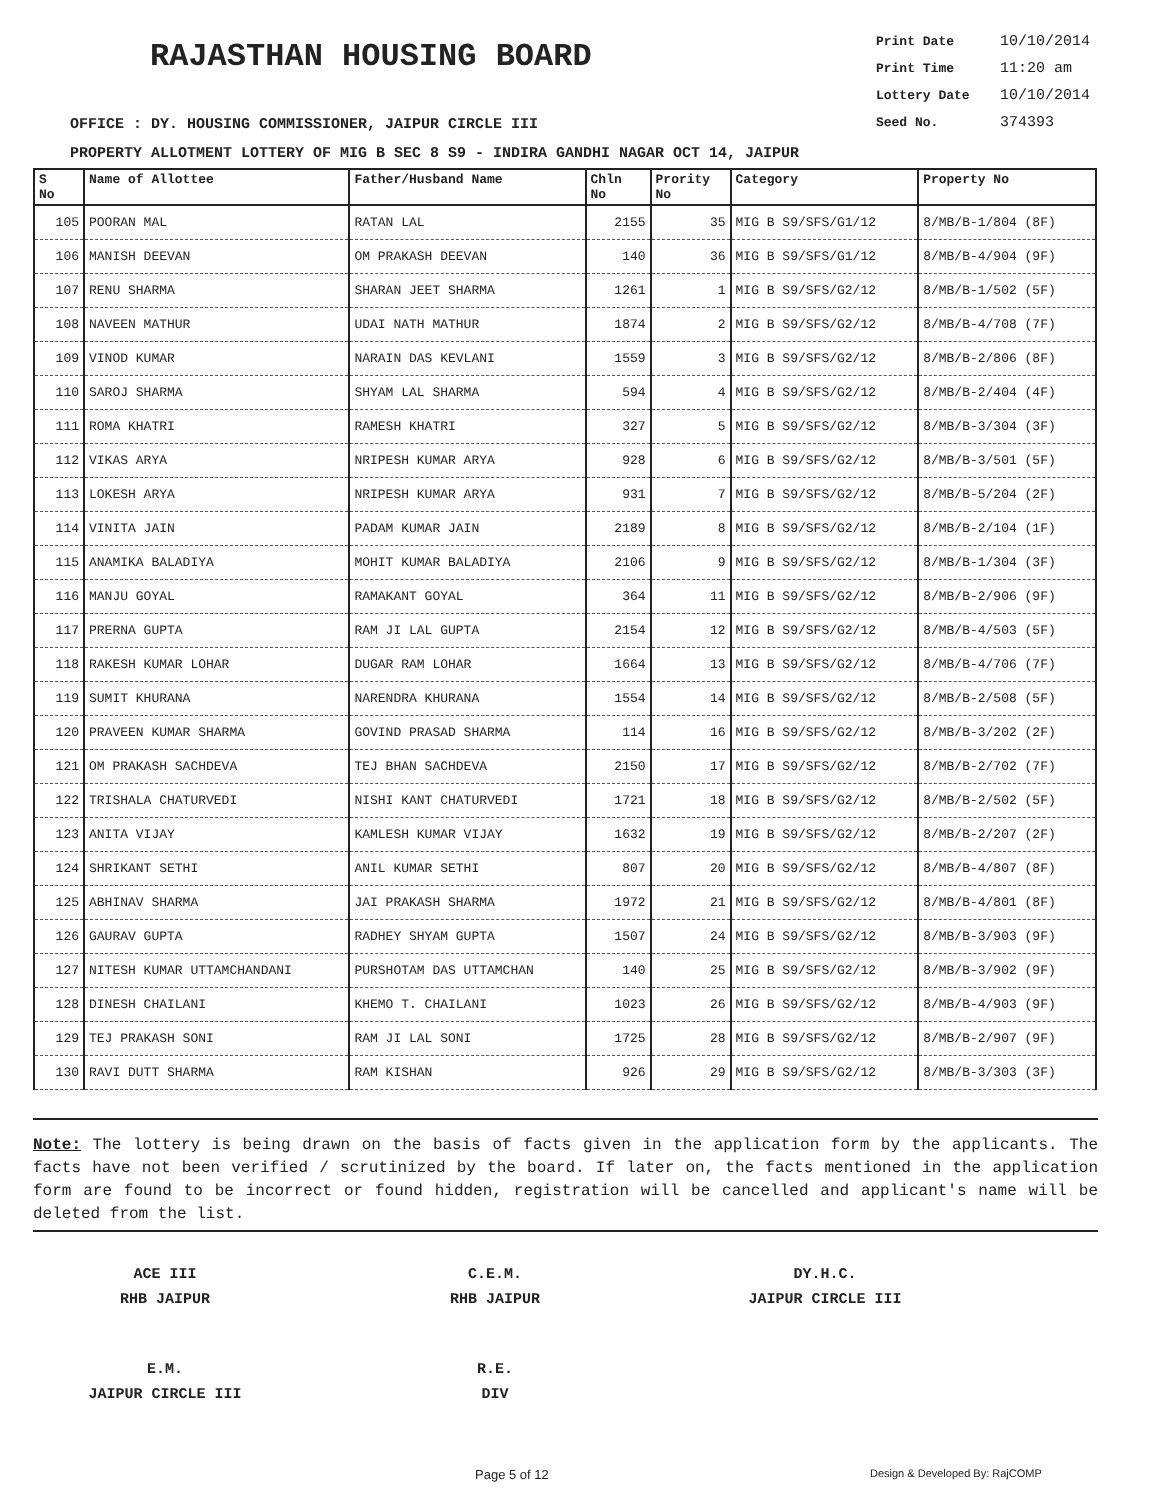RAJASTHAN HOUSING BOARD
Print Date 10/10/2014
Print Time 11:20 am
Lottery Date 10/10/2014
Seed No. 374393
OFFICE : DY. HOUSING COMMISSIONER, JAIPUR CIRCLE III
PROPERTY ALLOTMENT LOTTERY OF MIG B SEC 8 S9 - INDIRA GANDHI NAGAR OCT 14, JAIPUR
| S No | Name of Allottee | Father/Husband Name | Chln No | Prority No | Category | Property No |
| --- | --- | --- | --- | --- | --- | --- |
| 105 | POORAN MAL | RATAN LAL | 2155 | 35 | MIG B S9/SFS/G1/12 | 8/MB/B-1/804 (8F) |
| 106 | MANISH DEEVAN | OM PRAKASH DEEVAN | 140 | 36 | MIG B S9/SFS/G1/12 | 8/MB/B-4/904 (9F) |
| 107 | RENU SHARMA | SHARAN JEET SHARMA | 1261 | 1 | MIG B S9/SFS/G2/12 | 8/MB/B-1/502 (5F) |
| 108 | NAVEEN MATHUR | UDAI NATH MATHUR | 1874 | 2 | MIG B S9/SFS/G2/12 | 8/MB/B-4/708 (7F) |
| 109 | VINOD KUMAR | NARAIN DAS KEVLANI | 1559 | 3 | MIG B S9/SFS/G2/12 | 8/MB/B-2/806 (8F) |
| 110 | SAROJ SHARMA | SHYAM LAL SHARMA | 594 | 4 | MIG B S9/SFS/G2/12 | 8/MB/B-2/404 (4F) |
| 111 | ROMA KHATRI | RAMESH KHATRI | 327 | 5 | MIG B S9/SFS/G2/12 | 8/MB/B-3/304 (3F) |
| 112 | VIKAS ARYA | NRIPESH KUMAR ARYA | 928 | 6 | MIG B S9/SFS/G2/12 | 8/MB/B-3/501 (5F) |
| 113 | LOKESH ARYA | NRIPESH KUMAR ARYA | 931 | 7 | MIG B S9/SFS/G2/12 | 8/MB/B-5/204 (2F) |
| 114 | VINITA JAIN | PADAM KUMAR JAIN | 2189 | 8 | MIG B S9/SFS/G2/12 | 8/MB/B-2/104 (1F) |
| 115 | ANAMIKA BALADIYA | MOHIT KUMAR BALADIYA | 2106 | 9 | MIG B S9/SFS/G2/12 | 8/MB/B-1/304 (3F) |
| 116 | MANJU GOYAL | RAMAKANT GOYAL | 364 | 11 | MIG B S9/SFS/G2/12 | 8/MB/B-2/906 (9F) |
| 117 | PRERNA GUPTA | RAM JI LAL GUPTA | 2154 | 12 | MIG B S9/SFS/G2/12 | 8/MB/B-4/503 (5F) |
| 118 | RAKESH KUMAR LOHAR | DUGAR RAM LOHAR | 1664 | 13 | MIG B S9/SFS/G2/12 | 8/MB/B-4/706 (7F) |
| 119 | SUMIT KHURANA | NARENDRA KHURANA | 1554 | 14 | MIG B S9/SFS/G2/12 | 8/MB/B-2/508 (5F) |
| 120 | PRAVEEN KUMAR SHARMA | GOVIND PRASAD SHARMA | 114 | 16 | MIG B S9/SFS/G2/12 | 8/MB/B-3/202 (2F) |
| 121 | OM PRAKASH SACHDEVA | TEJ BHAN SACHDEVA | 2150 | 17 | MIG B S9/SFS/G2/12 | 8/MB/B-2/702 (7F) |
| 122 | TRISHALA CHATURVEDI | NISHI KANT CHATURVEDI | 1721 | 18 | MIG B S9/SFS/G2/12 | 8/MB/B-2/502 (5F) |
| 123 | ANITA VIJAY | KAMLESH KUMAR VIJAY | 1632 | 19 | MIG B S9/SFS/G2/12 | 8/MB/B-2/207 (2F) |
| 124 | SHRIKANT SETHI | ANIL KUMAR SETHI | 807 | 20 | MIG B S9/SFS/G2/12 | 8/MB/B-4/807 (8F) |
| 125 | ABHINAV SHARMA | JAI PRAKASH SHARMA | 1972 | 21 | MIG B S9/SFS/G2/12 | 8/MB/B-4/801 (8F) |
| 126 | GAURAV GUPTA | RADHEY SHYAM GUPTA | 1507 | 24 | MIG B S9/SFS/G2/12 | 8/MB/B-3/903 (9F) |
| 127 | NITESH KUMAR UTTAMCHANDANI | PURSHOTAM DAS UTTAMCHAN | 140 | 25 | MIG B S9/SFS/G2/12 | 8/MB/B-3/902 (9F) |
| 128 | DINESH CHAILANI | KHEMO T. CHAILANI | 1023 | 26 | MIG B S9/SFS/G2/12 | 8/MB/B-4/903 (9F) |
| 129 | TEJ PRAKASH SONI | RAM JI LAL SONI | 1725 | 28 | MIG B S9/SFS/G2/12 | 8/MB/B-2/907 (9F) |
| 130 | RAVI DUTT SHARMA | RAM KISHAN | 926 | 29 | MIG B S9/SFS/G2/12 | 8/MB/B-3/303 (3F) |
Note: The lottery is being drawn on the basis of facts given in the application form by the applicants. The facts have not been verified / scrutinized by the board. If later on, the facts mentioned in the application form are found to be incorrect or found hidden, registration will be cancelled and applicant's name will be deleted from the list.
ACE III
RHB JAIPUR
C.E.M.
RHB JAIPUR
DY.H.C.
JAIPUR CIRCLE III
E.M.
JAIPUR CIRCLE III
R.E.
DIV
Page 5 of 12 Design & Developed By: RajCOMP